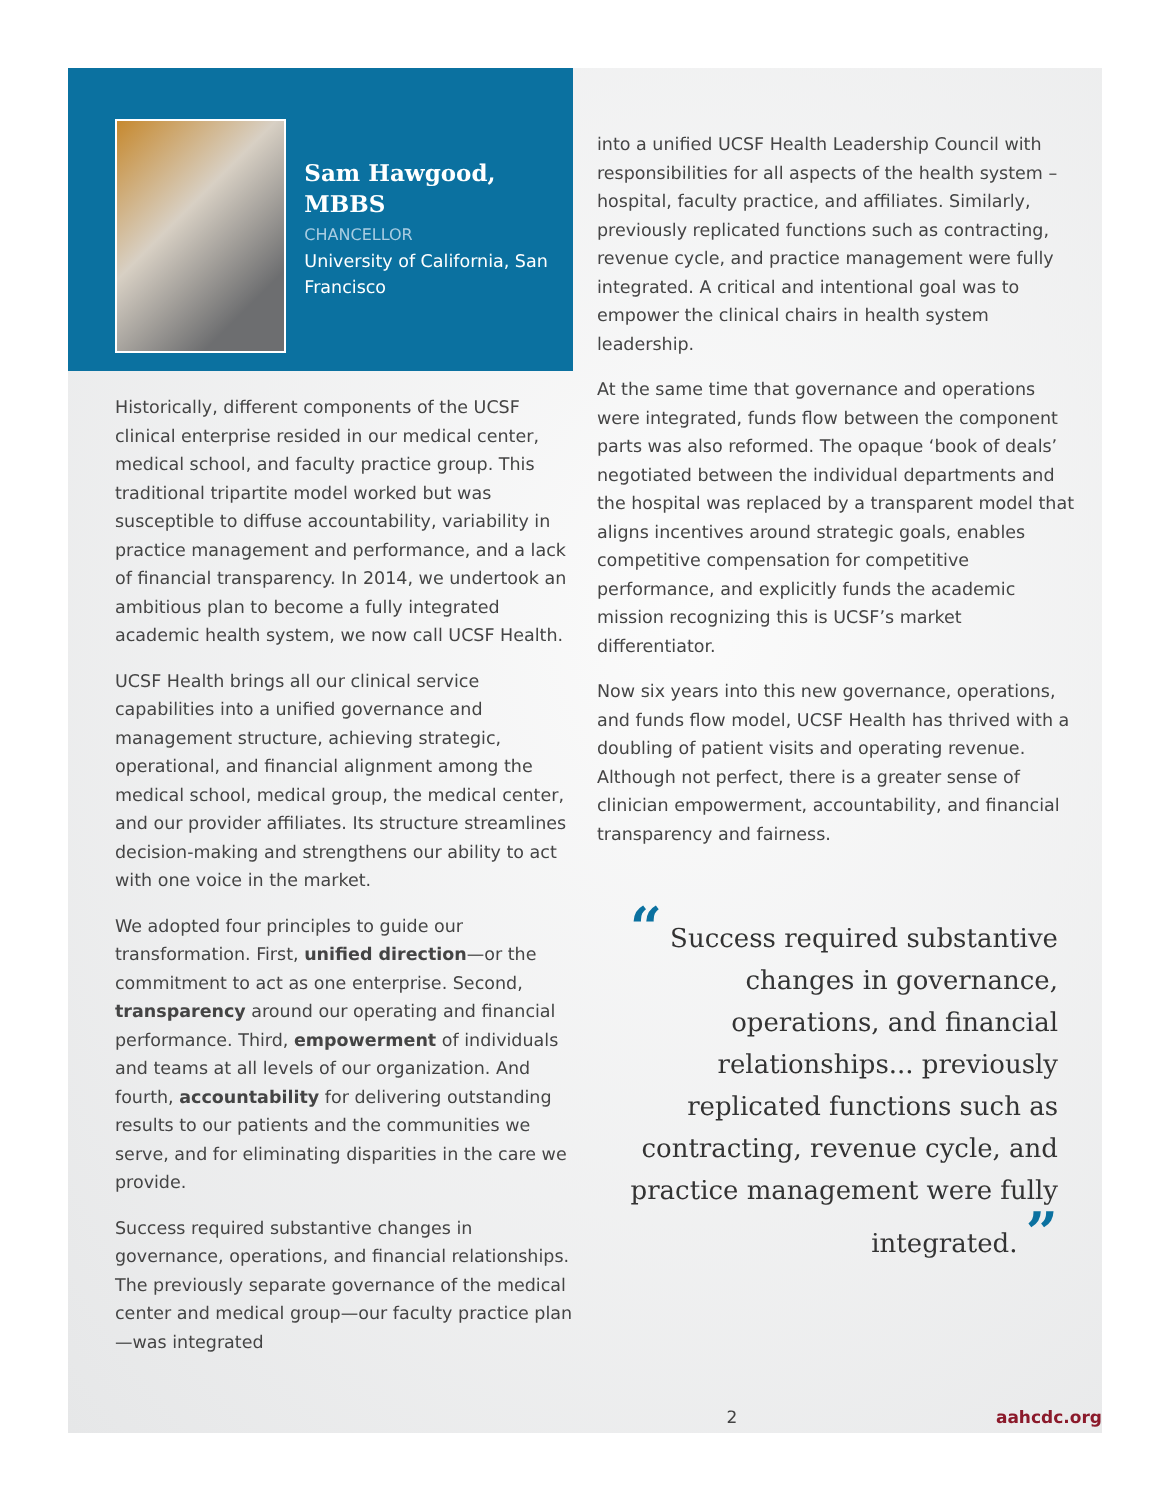Sam Hawgood, MBBS
CHANCELLOR
University of California, San Francisco
Historically, different components of the UCSF clinical enterprise resided in our medical center, medical school, and faculty practice group. This traditional tripartite model worked but was susceptible to diffuse accountability, variability in practice management and performance, and a lack of financial transparency. In 2014, we undertook an ambitious plan to become a fully integrated academic health system, we now call UCSF Health.
UCSF Health brings all our clinical service capabilities into a unified governance and management structure, achieving strategic, operational, and financial alignment among the medical school, medical group, the medical center, and our provider affiliates. Its structure streamlines decision-making and strengthens our ability to act with one voice in the market.
We adopted four principles to guide our transformation. First, unified direction—or the commitment to act as one enterprise. Second, transparency around our operating and financial performance. Third, empowerment of individuals and teams at all levels of our organization. And fourth, accountability for delivering outstanding results to our patients and the communities we serve, and for eliminating disparities in the care we provide.
Success required substantive changes in governance, operations, and financial relationships. The previously separate governance of the medical center and medical group—our faculty practice plan—was integrated
into a unified UCSF Health Leadership Council with responsibilities for all aspects of the health system – hospital, faculty practice, and affiliates. Similarly, previously replicated functions such as contracting, revenue cycle, and practice management were fully integrated. A critical and intentional goal was to empower the clinical chairs in health system leadership.
At the same time that governance and operations were integrated, funds flow between the component parts was also reformed. The opaque ‘book of deals’ negotiated between the individual departments and the hospital was replaced by a transparent model that aligns incentives around strategic goals, enables competitive compensation for competitive performance, and explicitly funds the academic mission recognizing this is UCSF’s market differentiator.
Now six years into this new governance, operations, and funds flow model, UCSF Health has thrived with a doubling of patient visits and operating revenue. Although not perfect, there is a greater sense of clinician empowerment, accountability, and financial transparency and fairness.
“ Success required substantive changes in governance, operations, and financial relationships... previously replicated functions such as contracting, revenue cycle, and practice management were fully integrated. ”
2 aahcdc.org